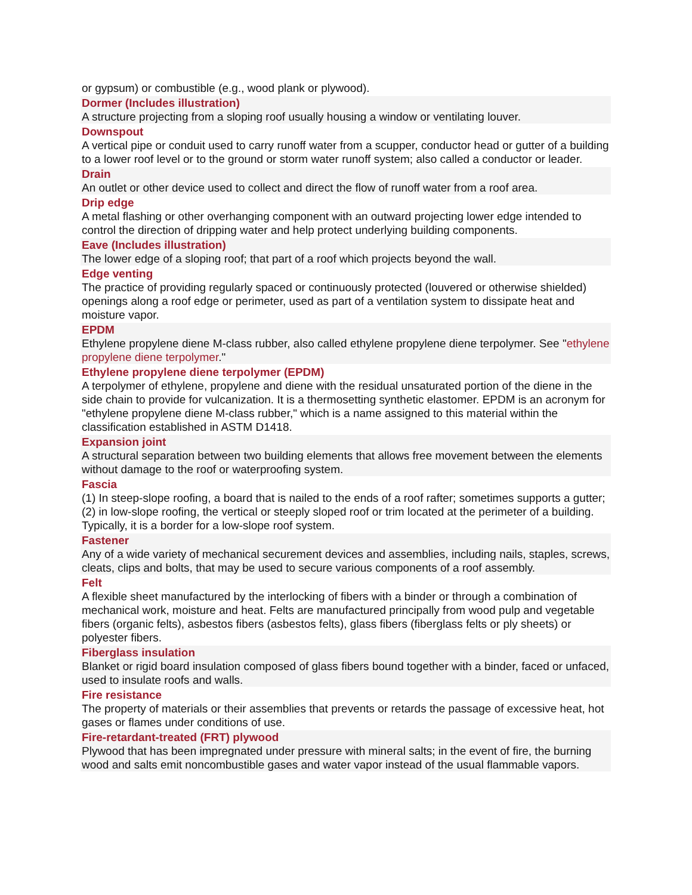or gypsum) or combustible (e.g., wood plank or plywood).
Dormer (Includes illustration)
A structure projecting from a sloping roof usually housing a window or ventilating louver.
Downspout
A vertical pipe or conduit used to carry runoff water from a scupper, conductor head or gutter of a building to a lower roof level or to the ground or storm water runoff system; also called a conductor or leader.
Drain
An outlet or other device used to collect and direct the flow of runoff water from a roof area.
Drip edge
A metal flashing or other overhanging component with an outward projecting lower edge intended to control the direction of dripping water and help protect underlying building components.
Eave (Includes illustration)
The lower edge of a sloping roof; that part of a roof which projects beyond the wall.
Edge venting
The practice of providing regularly spaced or continuously protected (louvered or otherwise shielded) openings along a roof edge or perimeter, used as part of a ventilation system to dissipate heat and moisture vapor.
EPDM
Ethylene propylene diene M-class rubber, also called ethylene propylene diene terpolymer. See "ethylene propylene diene terpolymer."
Ethylene propylene diene terpolymer (EPDM)
A terpolymer of ethylene, propylene and diene with the residual unsaturated portion of the diene in the side chain to provide for vulcanization. It is a thermosetting synthetic elastomer. EPDM is an acronym for "ethylene propylene diene M-class rubber," which is a name assigned to this material within the classification established in ASTM D1418.
Expansion joint
A structural separation between two building elements that allows free movement between the elements without damage to the roof or waterproofing system.
Fascia
(1) In steep-slope roofing, a board that is nailed to the ends of a roof rafter; sometimes supports a gutter; (2) in low-slope roofing, the vertical or steeply sloped roof or trim located at the perimeter of a building. Typically, it is a border for a low-slope roof system.
Fastener
Any of a wide variety of mechanical securement devices and assemblies, including nails, staples, screws, cleats, clips and bolts, that may be used to secure various components of a roof assembly.
Felt
A flexible sheet manufactured by the interlocking of fibers with a binder or through a combination of mechanical work, moisture and heat. Felts are manufactured principally from wood pulp and vegetable fibers (organic felts), asbestos fibers (asbestos felts), glass fibers (fiberglass felts or ply sheets) or polyester fibers.
Fiberglass insulation
Blanket or rigid board insulation composed of glass fibers bound together with a binder, faced or unfaced, used to insulate roofs and walls.
Fire resistance
The property of materials or their assemblies that prevents or retards the passage of excessive heat, hot gases or flames under conditions of use.
Fire-retardant-treated (FRT) plywood
Plywood that has been impregnated under pressure with mineral salts; in the event of fire, the burning wood and salts emit noncombustible gases and water vapor instead of the usual flammable vapors.